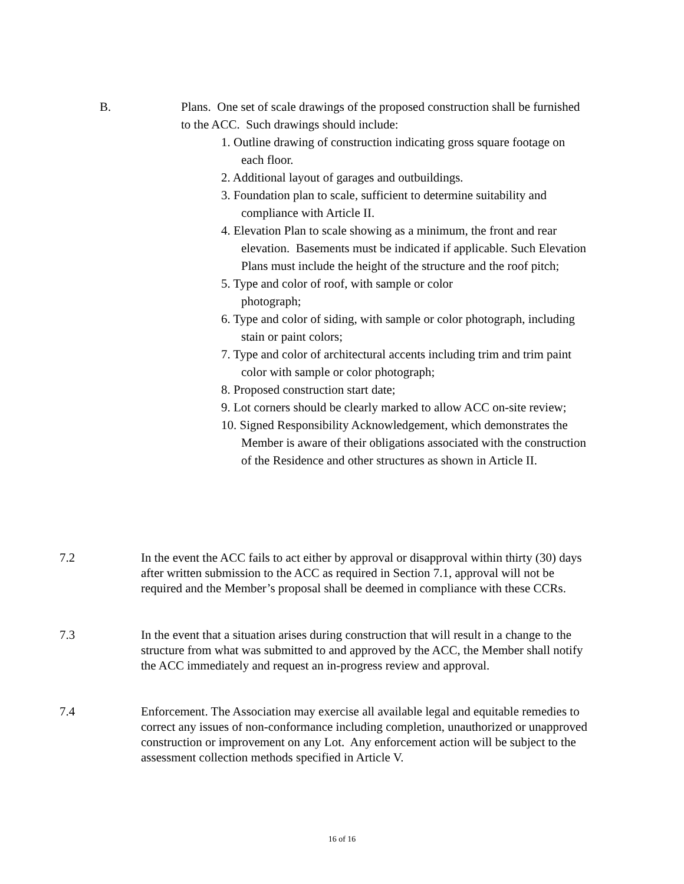B. Plans. One set of scale drawings of the proposed construction shall be furnished to the ACC. Such drawings should include:
1. Outline drawing of construction indicating gross square footage on each floor.
2. Additional layout of garages and outbuildings.
3. Foundation plan to scale, sufficient to determine suitability and compliance with Article II.
4. Elevation Plan to scale showing as a minimum, the front and rear elevation. Basements must be indicated if applicable. Such Elevation Plans must include the height of the structure and the roof pitch;
5. Type and color of roof, with sample or color
photograph;
6. Type and color of siding, with sample or color photograph, including stain or paint colors;
7. Type and color of architectural accents including trim and trim paint color with sample or color photograph;
8. Proposed construction start date;
9. Lot corners should be clearly marked to allow ACC on-site review;
10. Signed Responsibility Acknowledgement, which demonstrates the Member is aware of their obligations associated with the construction of the Residence and other structures as shown in Article II.
7.2 In the event the ACC fails to act either by approval or disapproval within thirty (30) days after written submission to the ACC as required in Section 7.1, approval will not be required and the Member’s proposal shall be deemed in compliance with these CCRs.
7.3 In the event that a situation arises during construction that will result in a change to the structure from what was submitted to and approved by the ACC, the Member shall notify the ACC immediately and request an in-progress review and approval.
7.4 Enforcement. The Association may exercise all available legal and equitable remedies to correct any issues of non-conformance including completion, unauthorized or unapproved construction or improvement on any Lot. Any enforcement action will be subject to the assessment collection methods specified in Article V.
16 of 16